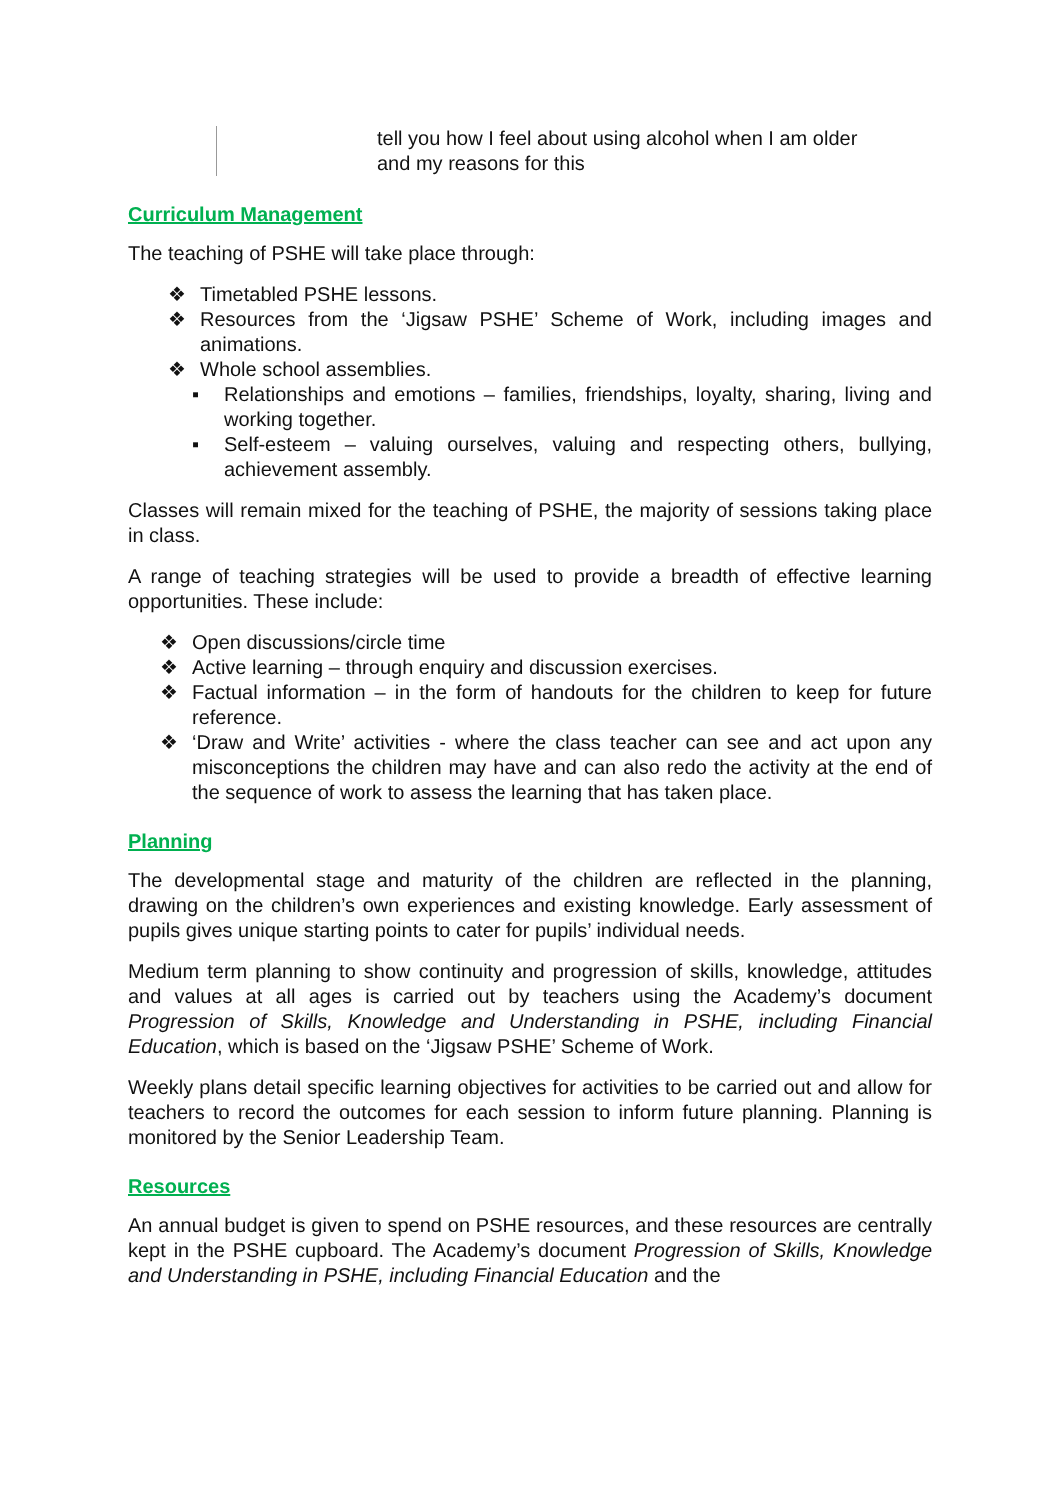tell you how I feel about using alcohol when I am older
and my reasons for this
Curriculum Management
The teaching of PSHE will take place through:
❖ Timetabled PSHE lessons.
❖ Resources from the ‘Jigsaw PSHE’ Scheme of Work, including images and animations.
❖ Whole school assemblies.
▪ Relationships and emotions – families, friendships, loyalty, sharing, living and working together.
▪ Self-esteem – valuing ourselves, valuing and respecting others, bullying, achievement assembly.
Classes will remain mixed for the teaching of PSHE, the majority of sessions taking place in class.
A range of teaching strategies will be used to provide a breadth of effective learning opportunities. These include:
❖ Open discussions/circle time
❖ Active learning – through enquiry and discussion exercises.
❖ Factual information – in the form of handouts for the children to keep for future reference.
❖ ‘Draw and Write’ activities - where the class teacher can see and act upon any misconceptions the children may have and can also redo the activity at the end of the sequence of work to assess the learning that has taken place.
Planning
The developmental stage and maturity of the children are reflected in the planning, drawing on the children’s own experiences and existing knowledge. Early assessment of pupils gives unique starting points to cater for pupils’ individual needs.
Medium term planning to show continuity and progression of skills, knowledge, attitudes and values at all ages is carried out by teachers using the Academy’s document Progression of Skills, Knowledge and Understanding in PSHE, including Financial Education, which is based on the ‘Jigsaw PSHE’ Scheme of Work.
Weekly plans detail specific learning objectives for activities to be carried out and allow for teachers to record the outcomes for each session to inform future planning. Planning is monitored by the Senior Leadership Team.
Resources
An annual budget is given to spend on PSHE resources, and these resources are centrally kept in the PSHE cupboard. The Academy’s document Progression of Skills, Knowledge and Understanding in PSHE, including Financial Education and the